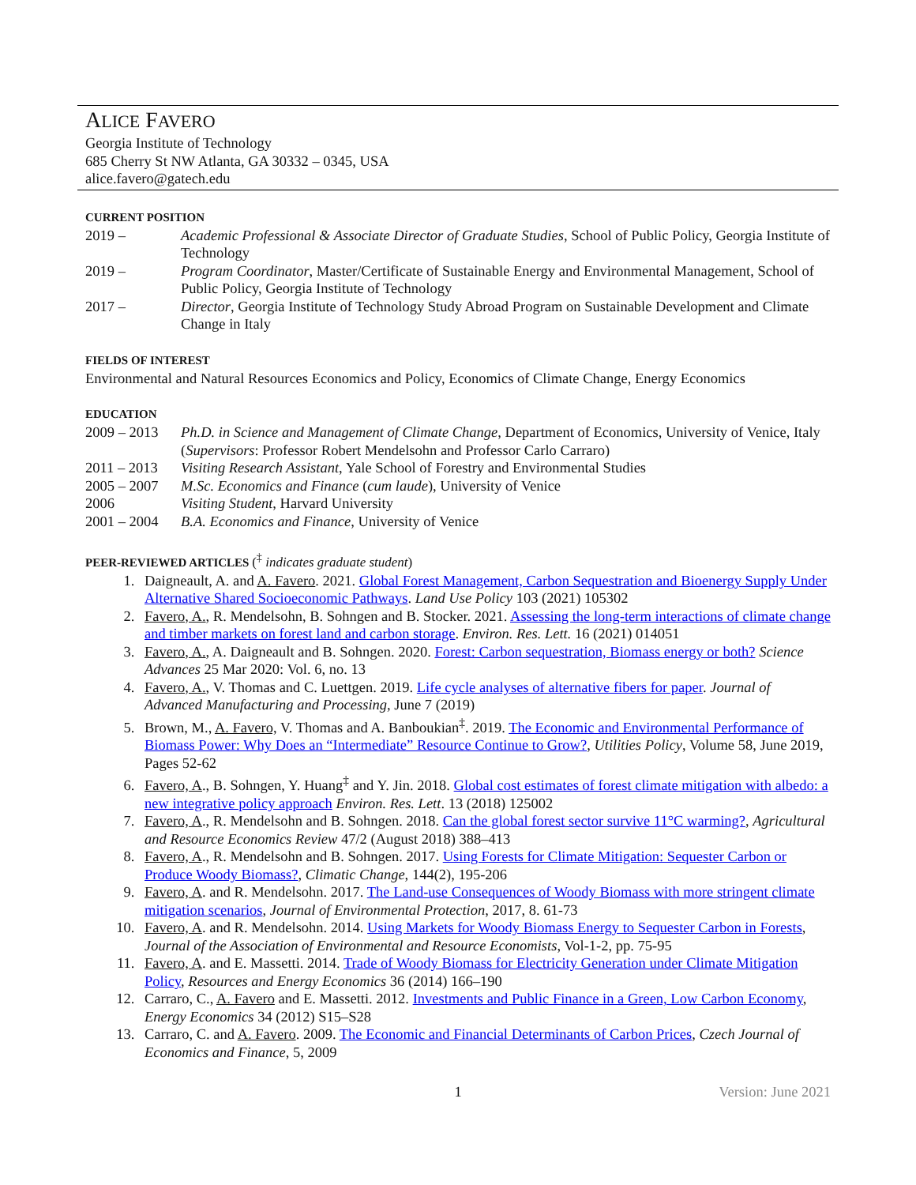ALICE FAVERO
Georgia Institute of Technology
685 Cherry St NW Atlanta, GA 30332 – 0345, USA
alice.favero@gatech.edu
CURRENT POSITION
2019 – Academic Professional & Associate Director of Graduate Studies, School of Public Policy, Georgia Institute of Technology
2019 – Program Coordinator, Master/Certificate of Sustainable Energy and Environmental Management, School of Public Policy, Georgia Institute of Technology
2017 – Director, Georgia Institute of Technology Study Abroad Program on Sustainable Development and Climate Change in Italy
FIELDS OF INTEREST
Environmental and Natural Resources Economics and Policy, Economics of Climate Change, Energy Economics
EDUCATION
2009 – 2013
Ph.D. in Science and Management of Climate Change, Department of Economics, University of Venice, Italy (Supervisors: Professor Robert Mendelsohn and Professor Carlo Carraro)
2011 – 2013
Visiting Research Assistant, Yale School of Forestry and Environmental Studies
2005 – 2007
M.Sc. Economics and Finance (cum laude), University of Venice
2006 Visiting Student, Harvard University
2001 – 2004
B.A. Economics and Finance, University of Venice
PEER-REVIEWED ARTICLES (<sup>‡</sup> indicates graduate student)
1. Daigneault, A. and A. Favero. 2021. Global Forest Management, Carbon Sequestration and Bioenergy Supply Under Alternative Shared Socioeconomic Pathways. Land Use Policy 103 (2021) 105302
2. Favero, A., R. Mendelsohn, B. Sohngen and B. Stocker. 2021. Assessing the long-term interactions of climate change and timber markets on forest land and carbon storage. Environ. Res. Lett. 16 (2021) 014051
3. Favero, A., A. Daigneault and B. Sohngen. 2020. Forest: Carbon sequestration, Biomass energy or both? Science Advances 25 Mar 2020: Vol. 6, no. 13
4. Favero, A., V. Thomas and C. Luettgen. 2019. Life cycle analyses of alternative fibers for paper. Journal of Advanced Manufacturing and Processing, June 7 (2019)
5. Brown, M., A. Favero, V. Thomas and A. Banboukian<sup>‡</sup>. 2019. The Economic and Environmental Performance of Biomass Power: Why Does an “Intermediate” Resource Continue to Grow?, Utilities Policy, Volume 58, June 2019, Pages 52-62
6. Favero, A., B. Sohngen, Y. Huang<sup>‡</sup> and Y. Jin. 2018. Global cost estimates of forest climate mitigation with albedo: a new integrative policy approach Environ. Res. Lett. 13 (2018) 125002
7. Favero, A., R. Mendelsohn and B. Sohngen. 2018. Can the global forest sector survive 11°C warming?, Agricultural and Resource Economics Review 47/2 (August 2018) 388–413
8. Favero, A., R. Mendelsohn and B. Sohngen. 2017. Using Forests for Climate Mitigation: Sequester Carbon or Produce Woody Biomass?, Climatic Change, 144(2), 195-206
9. Favero, A. and R. Mendelsohn. 2017. The Land-use Consequences of Woody Biomass with more stringent climate mitigation scenarios, Journal of Environmental Protection, 2017, 8. 61-73
10. Favero, A. and R. Mendelsohn. 2014. Using Markets for Woody Biomass Energy to Sequester Carbon in Forests, Journal of the Association of Environmental and Resource Economists, Vol-1-2, pp. 75-95
11. Favero, A. and E. Massetti. 2014. Trade of Woody Biomass for Electricity Generation under Climate Mitigation Policy, Resources and Energy Economics 36 (2014) 166–190
12. Carraro, C., A. Favero and E. Massetti. 2012. Investments and Public Finance in a Green, Low Carbon Economy, Energy Economics 34 (2012) S15–S28
13. Carraro, C. and A. Favero. 2009. The Economic and Financial Determinants of Carbon Prices, Czech Journal of Economics and Finance, 5, 2009
1 Version: June 2021